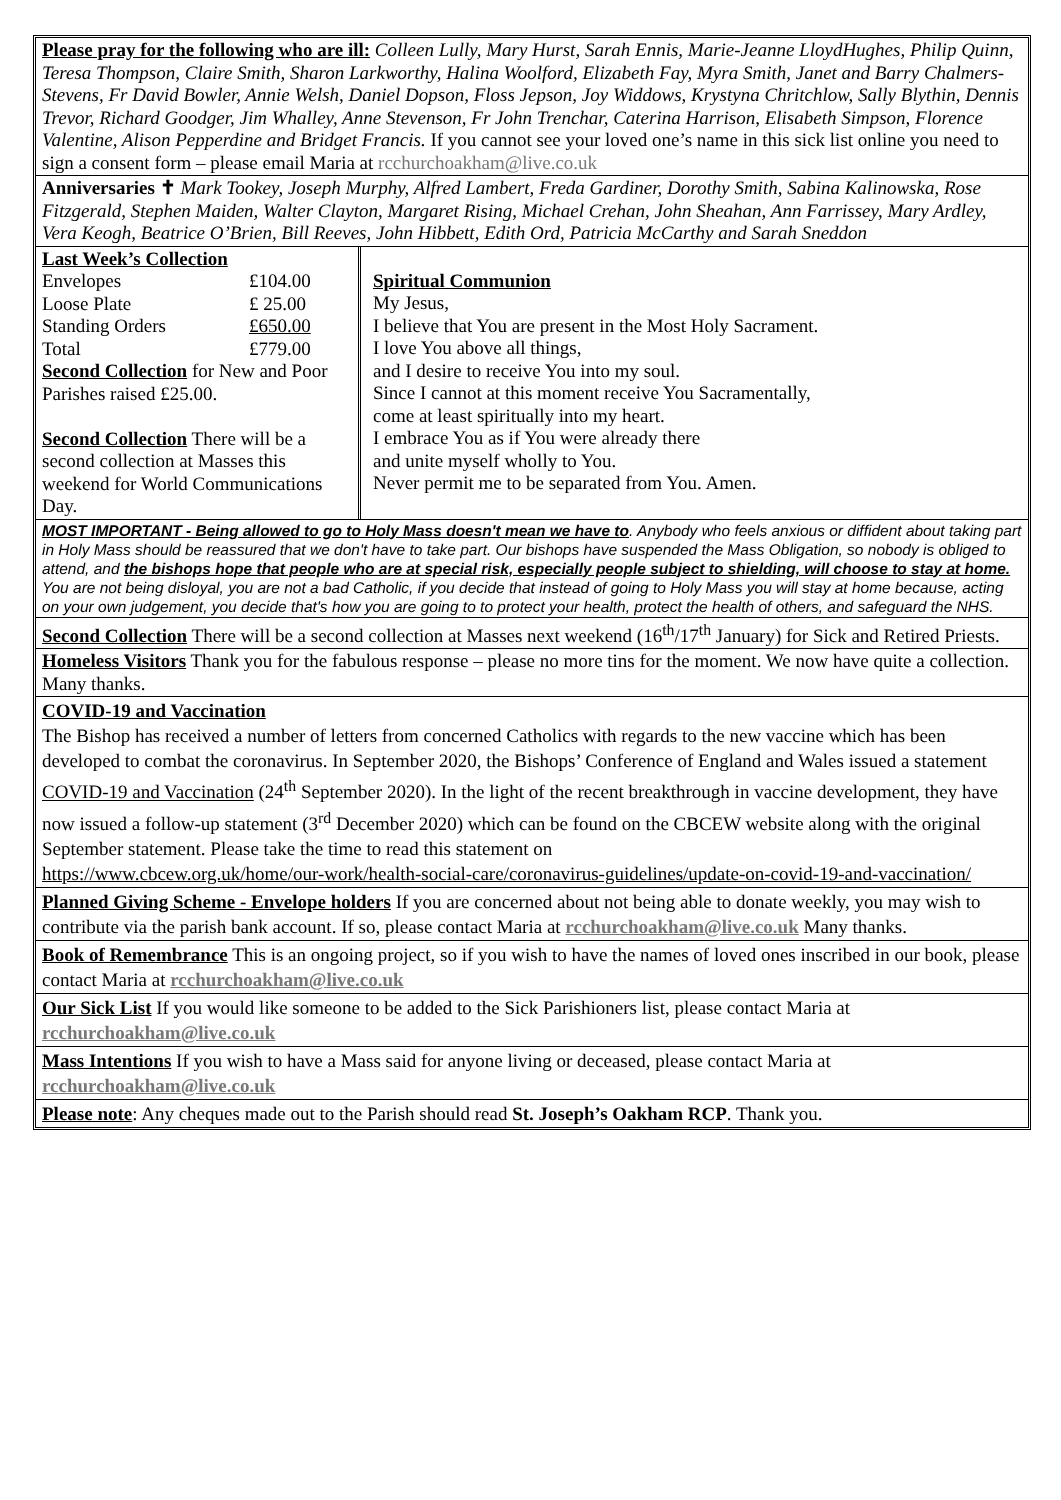Please pray for the following who are ill: Colleen Lully, Mary Hurst, Sarah Ennis, Marie-Jeanne LloydHughes, Philip Quinn, Teresa Thompson, Claire Smith, Sharon Larkworthy, Halina Woolford, Elizabeth Fay, Myra Smith, Janet and Barry Chalmers-Stevens, Fr David Bowler, Annie Welsh, Daniel Dopson, Floss Jepson, Joy Widdows, Krystyna Chritchlow, Sally Blythin, Dennis Trevor, Richard Goodger, Jim Whalley, Anne Stevenson, Fr John Trenchar, Caterina Harrison, Elisabeth Simpson, Florence Valentine, Alison Pepperdine and Bridget Francis. If you cannot see your loved one’s name in this sick list online you need to sign a consent form – please email Maria at rcchurchoakham@live.co.uk
Anniversaries ✝ Mark Tookey, Joseph Murphy, Alfred Lambert, Freda Gardiner, Dorothy Smith, Sabina Kalinowska, Rose Fitzgerald, Stephen Maiden, Walter Clayton, Margaret Rising, Michael Crehan, John Sheahan, Ann Farrissey, Mary Ardley, Vera Keogh, Beatrice O’Brien, Bill Reeves, John Hibbett, Edith Ord, Patricia McCarthy and Sarah Sneddon
| Last Week’s Collection / Envelopes / £104.00 / / Loose Plate / £ 25.00 / / Standing Orders / £650.00 / / Total / £779.00 / Second Collection for New and Poor Parishes raised £25.00. Second Collection There will be a second collection at Masses this weekend for World Communications Day. | Spiritual Communion My Jesus, I believe that You are present in the Most Holy Sacrament. I love You above all things, and I desire to receive You into my soul. Since I cannot at this moment receive You Sacramentally, come at least spiritually into my heart. I embrace You as if You were already there and unite myself wholly to You. Never permit me to be separated from You. Amen. |
MOST IMPORTANT - Being allowed to go to Holy Mass doesn't mean we have to. Anybody who feels anxious or diffident about taking part in Holy Mass should be reassured that we don't have to take part. Our bishops have suspended the Mass Obligation, so nobody is obliged to attend, and the bishops hope that people who are at special risk, especially people subject to shielding, will choose to stay at home. You are not being disloyal, you are not a bad Catholic, if you decide that instead of going to Holy Mass you will stay at home because, acting on your own judgement, you decide that's how you are going to to protect your health, protect the health of others, and safeguard the NHS.
Second Collection There will be a second collection at Masses next weekend (16<sup>th</sup>/17<sup>th</sup> January) for Sick and Retired Priests.
Homeless Visitors Thank you for the fabulous response – please no more tins for the moment. We now have quite a collection. Many thanks.
COVID-19 and Vaccination
The Bishop has received a number of letters from concerned Catholics with regards to the new vaccine which has been developed to combat the coronavirus. In September 2020, the Bishops’ Conference of England and Wales issued a statement COVID-19 and Vaccination (24<sup>th</sup> September 2020). In the light of the recent breakthrough in vaccine development, they have now issued a follow-up statement (3<sup>rd</sup> December 2020) which can be found on the CBCEW website along with the original September statement. Please take the time to read this statement on
https://www.cbcew.org.uk/home/our-work/health-social-care/coronavirus-guidelines/update-on-covid-19-and-vaccination/
Planned Giving Scheme - Envelope holders If you are concerned about not being able to donate weekly, you may wish to contribute via the parish bank account. If so, please contact Maria at rcchurchoakham@live.co.uk Many thanks.
Book of Remembrance This is an ongoing project, so if you wish to have the names of loved ones inscribed in our book, please contact Maria at rcchurchoakham@live.co.uk
Our Sick List If you would like someone to be added to the Sick Parishioners list, please contact Maria at rcchurchoakham@live.co.uk
Mass Intentions If you wish to have a Mass said for anyone living or deceased, please contact Maria at rcchurchoakham@live.co.uk
Please note: Any cheques made out to the Parish should read St. Joseph’s Oakham RCP. Thank you.